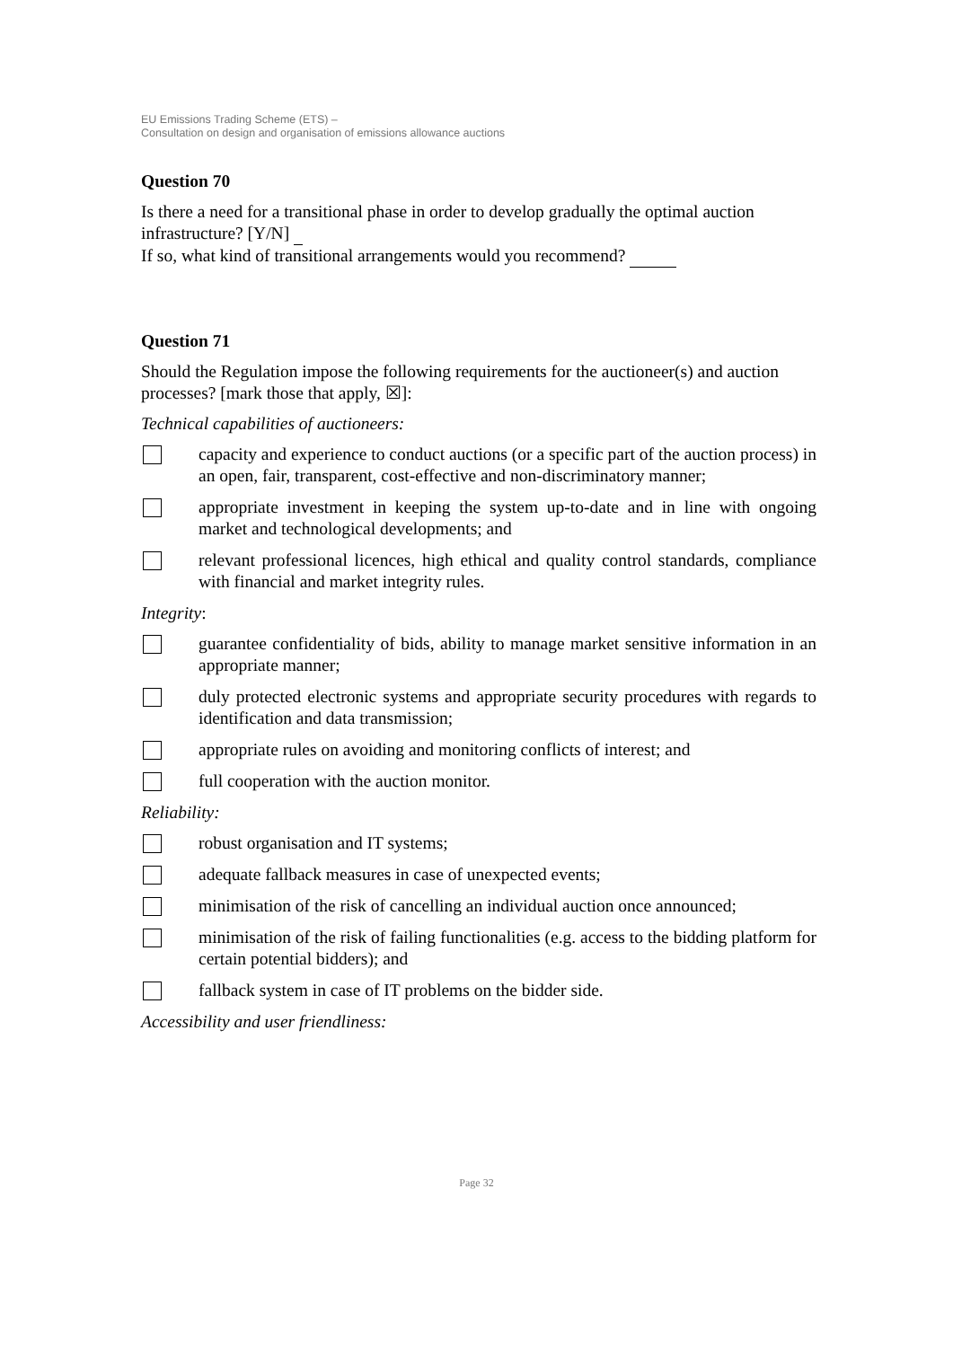EU Emissions Trading Scheme (ETS) –
Consultation on design and organisation of emissions allowance auctions
Question 70
Is there a need for a transitional phase in order to develop gradually the optimal auction infrastructure? [Y/N]
If so, what kind of transitional arrangements would you recommend?
Question 71
Should the Regulation impose the following requirements for the auctioneer(s) and auction processes? [mark those that apply, ☒]:
Technical capabilities of auctioneers:
capacity and experience to conduct auctions (or a specific part of the auction process) in an open, fair, transparent, cost-effective and non-discriminatory manner;
appropriate investment in keeping the system up-to-date and in line with ongoing market and technological developments; and
relevant professional licences, high ethical and quality control standards, compliance with financial and market integrity rules.
Integrity:
guarantee confidentiality of bids, ability to manage market sensitive information in an appropriate manner;
duly protected electronic systems and appropriate security procedures with regards to identification and data transmission;
appropriate rules on avoiding and monitoring conflicts of interest; and
full cooperation with the auction monitor.
Reliability:
robust organisation and IT systems;
adequate fallback measures in case of unexpected events;
minimisation of the risk of cancelling an individual auction once announced;
minimisation of the risk of failing functionalities (e.g. access to the bidding platform for certain potential bidders); and
fallback system in case of IT problems on the bidder side.
Accessibility and user friendliness:
Page 32